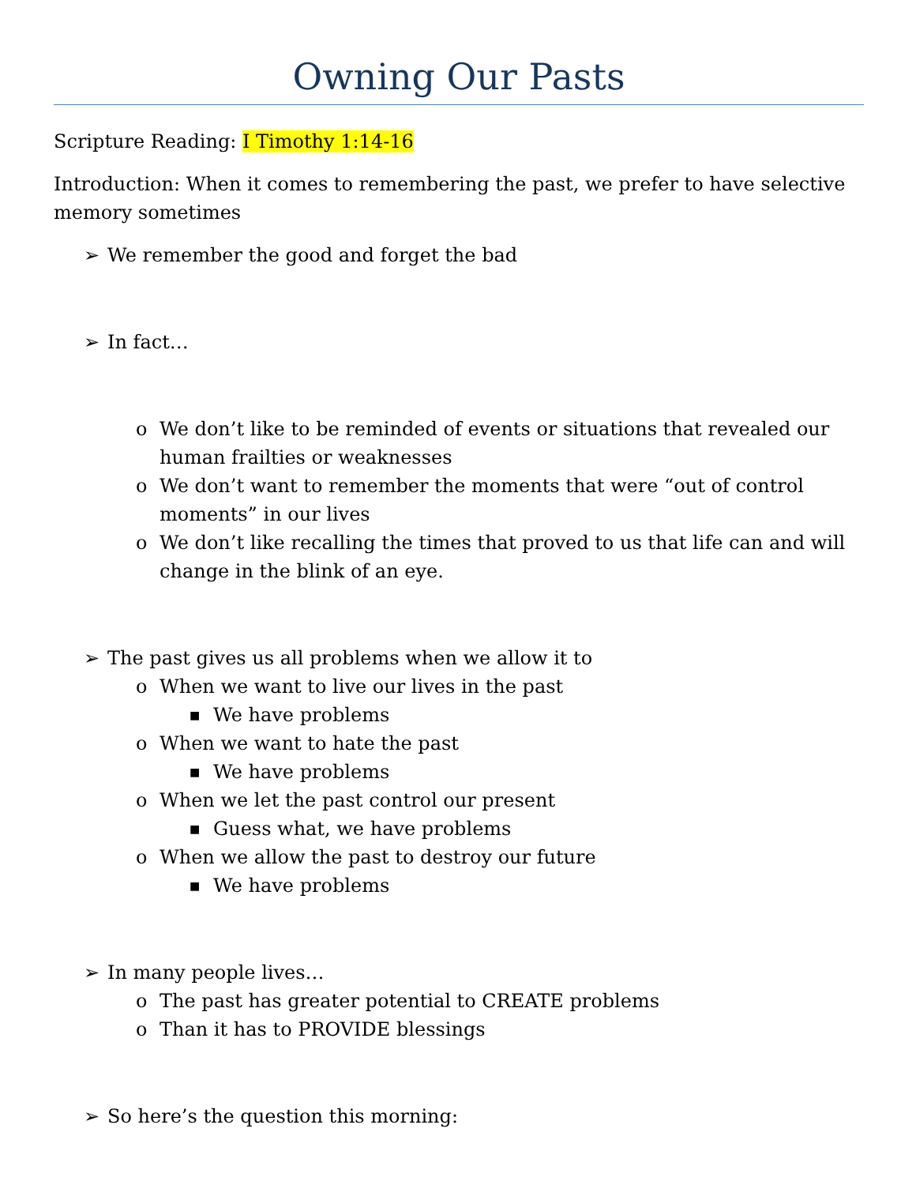Owning Our Pasts
Scripture Reading: I Timothy 1:14-16
Introduction: When it comes to remembering the past, we prefer to have selective memory sometimes
➢ We remember the good and forget the bad
➢ In fact…
o We don’t like to be reminded of events or situations that revealed our human frailties or weaknesses
o We don’t want to remember the moments that were “out of control moments” in our lives
o We don’t like recalling the times that proved to us that life can and will change in the blink of an eye.
➢ The past gives us all problems when we allow it to
o When we want to live our lives in the past
■ We have problems
o When we want to hate the past
■ We have problems
o When we let the past control our present
■ Guess what, we have problems
o When we allow the past to destroy our future
■ We have problems
➢ In many people lives…
o The past has greater potential to CREATE problems
o Than it has to PROVIDE blessings
➢ So here’s the question this morning: